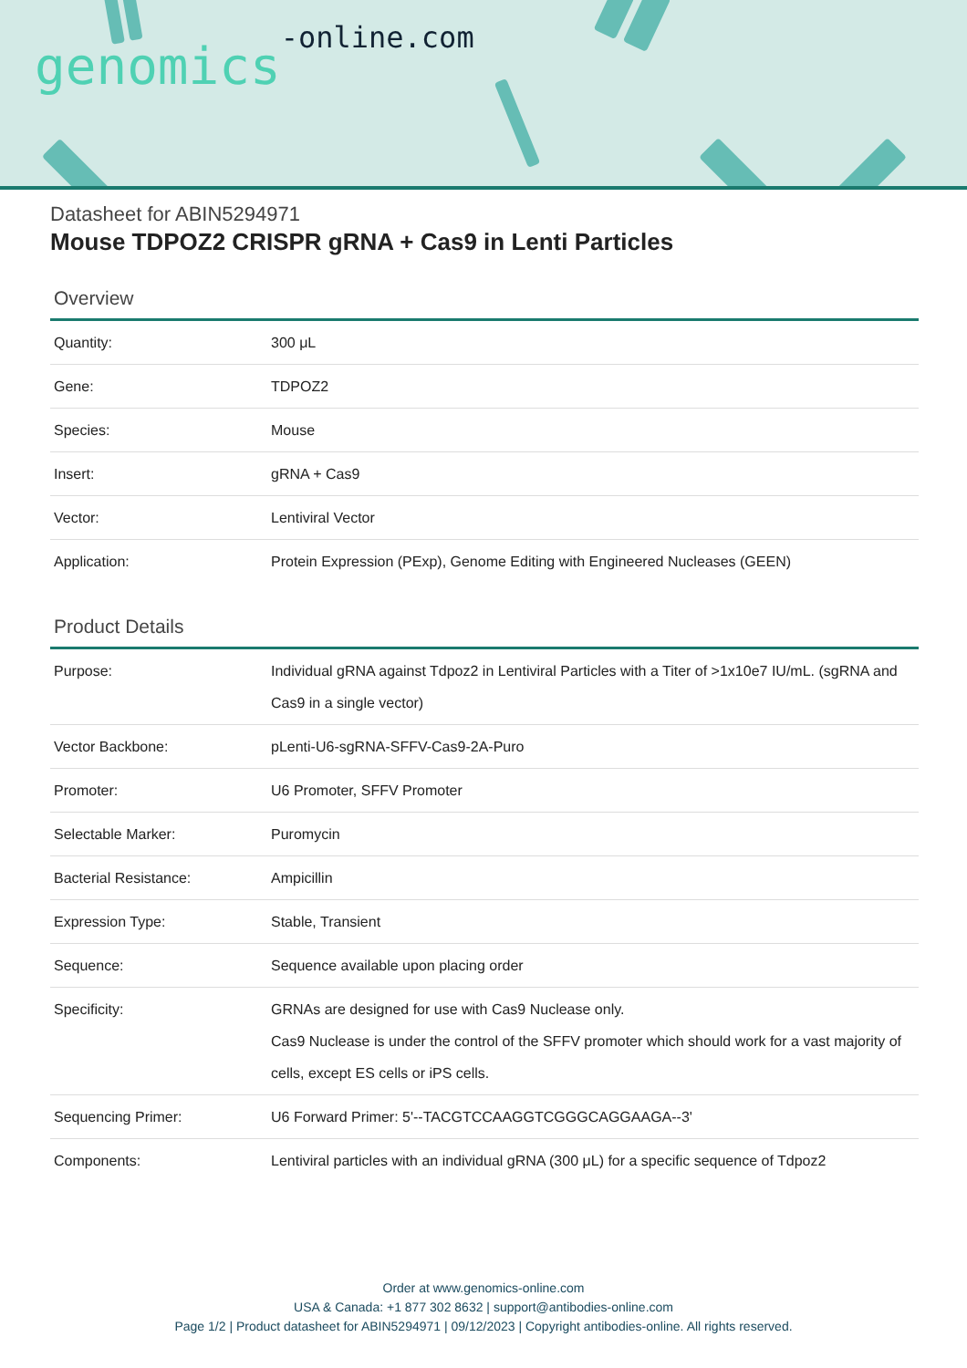genomics-online.com
Datasheet for ABIN5294971
Mouse TDPOZ2 CRISPR gRNA + Cas9 in Lenti Particles
Overview
| Quantity: | 300 μL |
| Gene: | TDPOZ2 |
| Species: | Mouse |
| Insert: | gRNA + Cas9 |
| Vector: | Lentiviral Vector |
| Application: | Protein Expression (PExp), Genome Editing with Engineered Nucleases (GEEN) |
Product Details
| Purpose: | Individual gRNA against Tdpoz2 in Lentiviral Particles with a Titer of >1x10e7 IU/mL. (sgRNA and Cas9 in a single vector) |
| Vector Backbone: | pLenti-U6-sgRNA-SFFV-Cas9-2A-Puro |
| Promoter: | U6 Promoter, SFFV Promoter |
| Selectable Marker: | Puromycin |
| Bacterial Resistance: | Ampicillin |
| Expression Type: | Stable, Transient |
| Sequence: | Sequence available upon placing order |
| Specificity: | GRNAs are designed for use with Cas9 Nuclease only. Cas9 Nuclease is under the control of the SFFV promoter which should work for a vast majority of cells, except ES cells or iPS cells. |
| Sequencing Primer: | U6 Forward Primer: 5'--TACGTCCAAGGTCGGGCAGGAAGA--3' |
| Components: | Lentiviral particles with an individual gRNA (300 μL) for a specific sequence of Tdpoz2 |
Order at www.genomics-online.com
USA & Canada: +1 877 302 8632 | support@antibodies-online.com
Page 1/2 | Product datasheet for ABIN5294971 | 09/12/2023 | Copyright antibodies-online. All rights reserved.